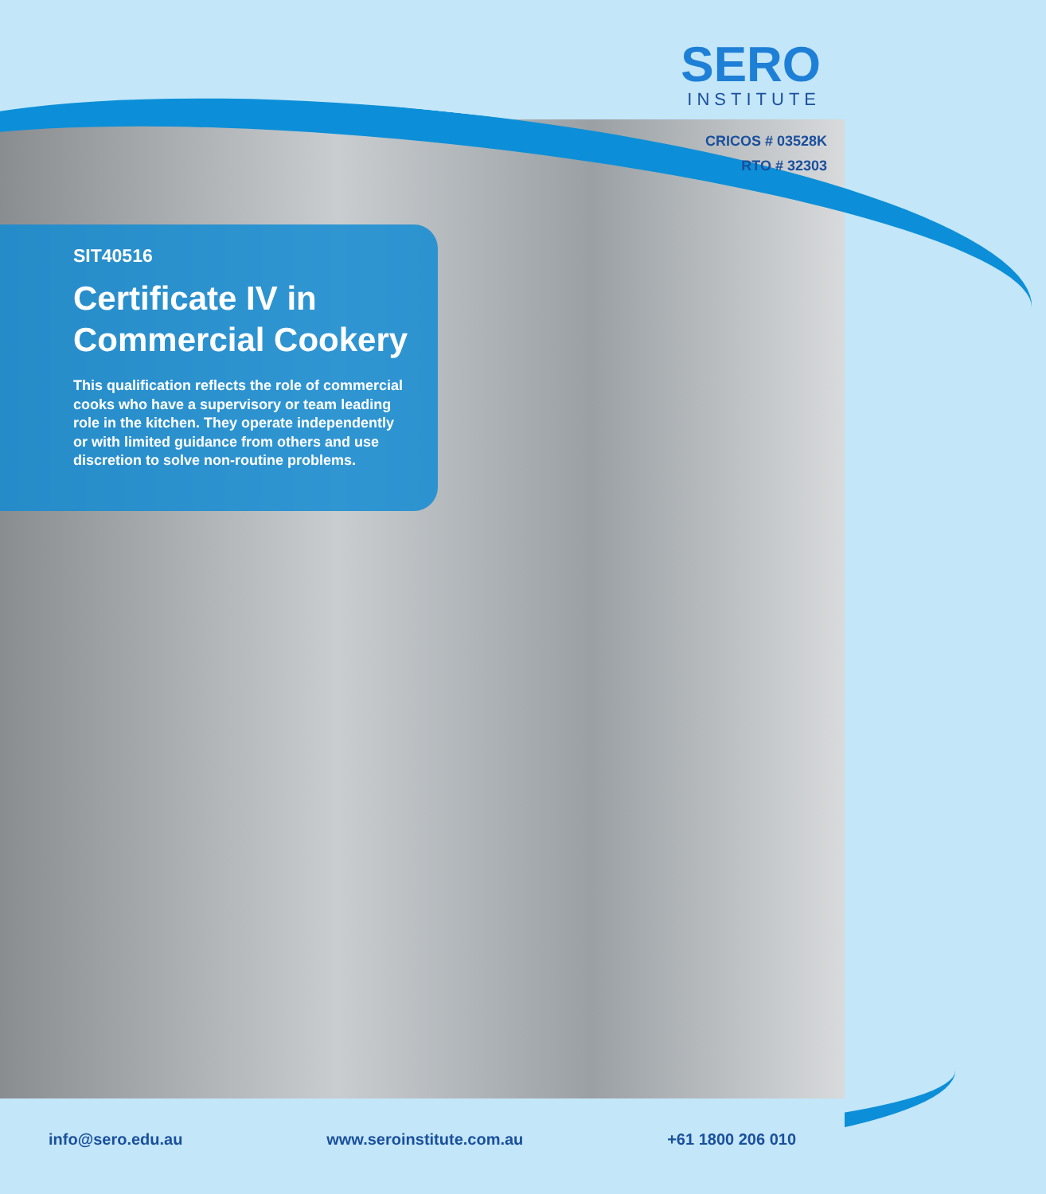SERO
INSTITUTE
CRICOS # 03528K
RTO # 32303
SIT40516
Certificate IV in Commercial Cookery
This qualification reflects the role of commercial cooks who have a supervisory or team leading role in the kitchen. They operate independently or with limited guidance from others and use discretion to solve non-routine problems.
info@sero.edu.au www.seroinstitute.com.au +61 1800 206 010